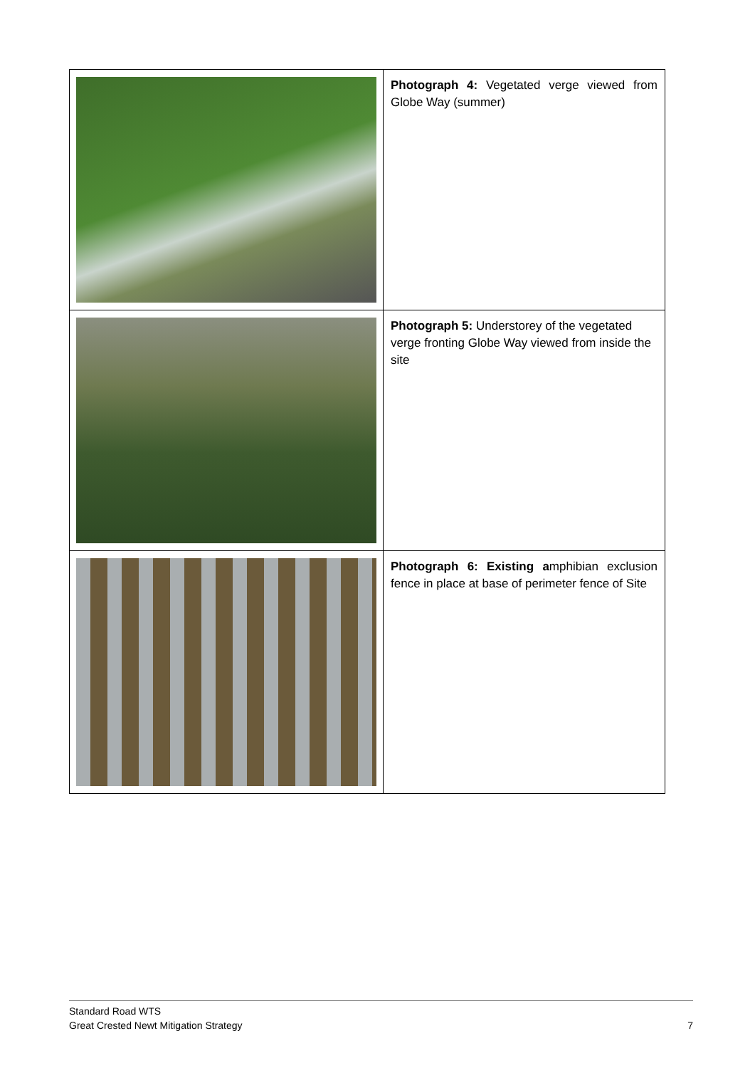| | Photograph 4: Vegetated verge viewed from Globe Way (summer) |
| | Photograph 5: Understorey of the vegetated verge fronting Globe Way viewed from inside the site |
| | Photograph 6: Existing a mphibian exclusion fence in place at base of perimeter fence of Site |
Standard Road WTS
Great Crested Newt Mitigation Strategy 7